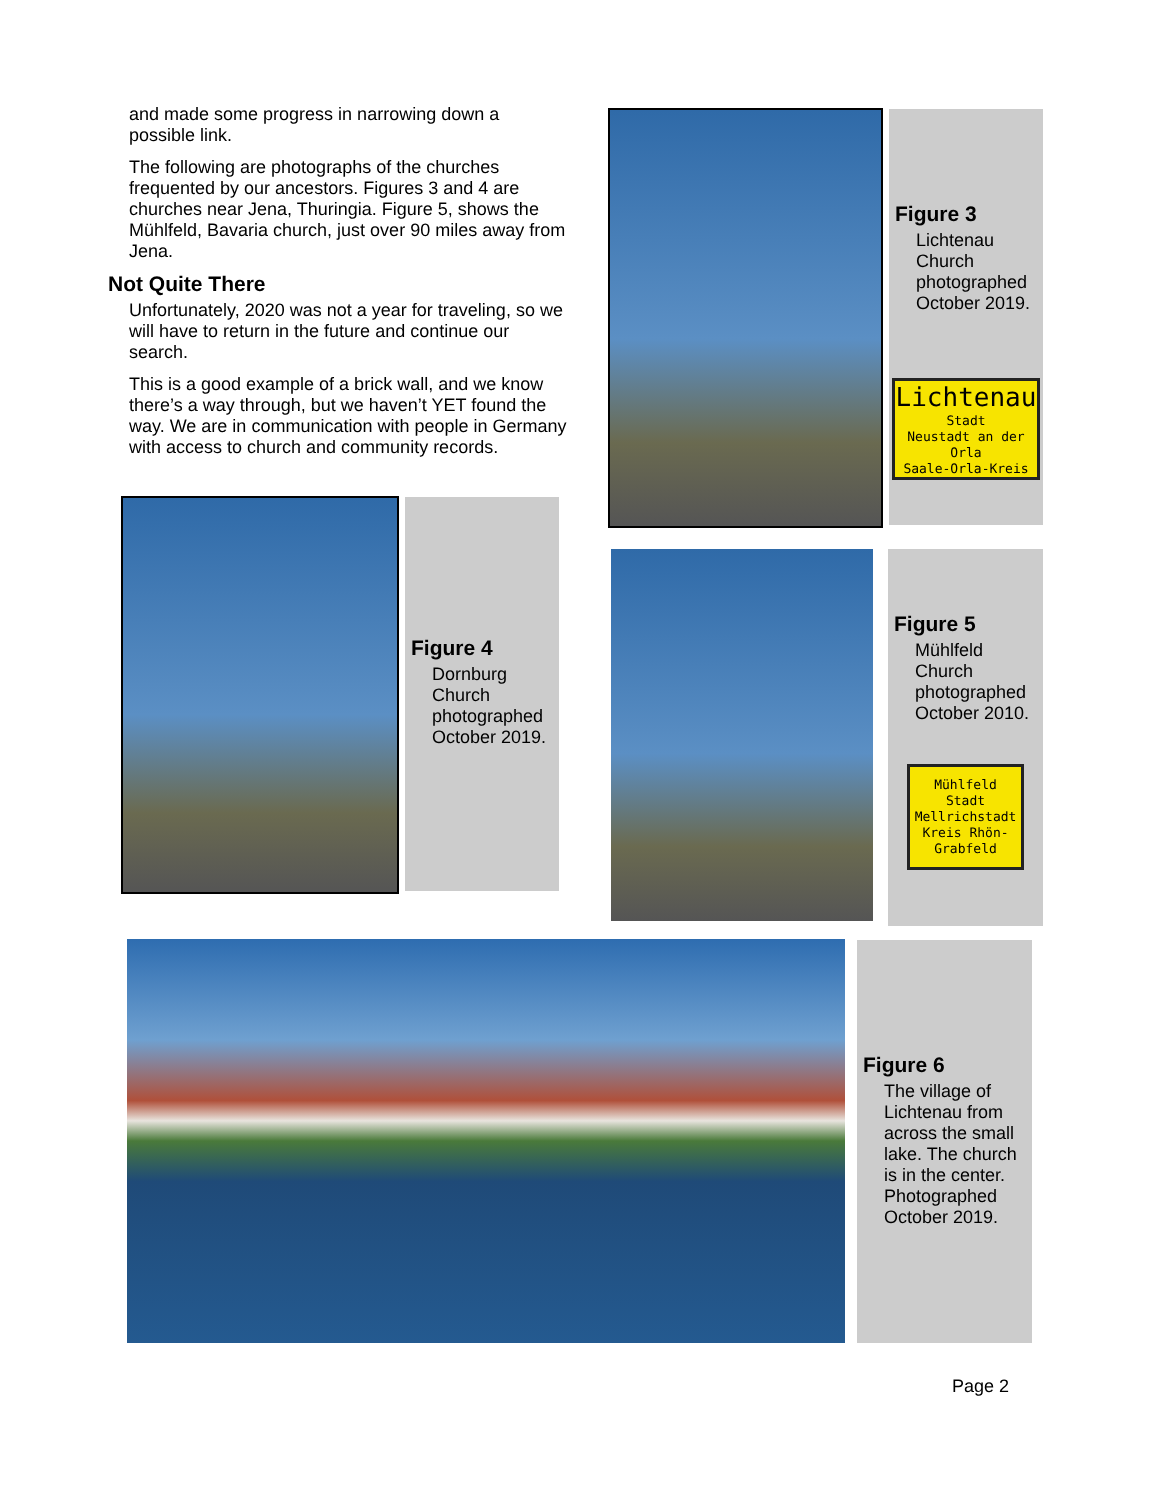and made some progress in narrowing down a possible link.
The following are photographs of the churches frequented by our ancestors. Figures 3 and 4 are churches near Jena, Thuringia. Figure 5, shows the Mühlfeld, Bavaria church, just over 90 miles away from Jena.
Not Quite There
Unfortunately, 2020 was not a year for traveling, so we will have to return in the future and continue our search.
This is a good example of a brick wall, and we know there’s a way through, but we haven’t YET found the way. We are in communication with people in Germany with access to church and community records.
Figure 3
Lichtenau Church photographed October 2019.
Lichtenau
Stadt
Neustadt an der Orla
Saale-Orla-Kreis
Figure 4
Dornburg Church photographed October 2019.
Figure 5
Mühlfeld Church photographed October 2010.
Mühlfeld
Stadt Mellrichstadt
Kreis Rhön-Grabfeld
Figure 6
The village of Lichtenau from across the small lake. The church is in the center. Photographed October 2019.
Page 2